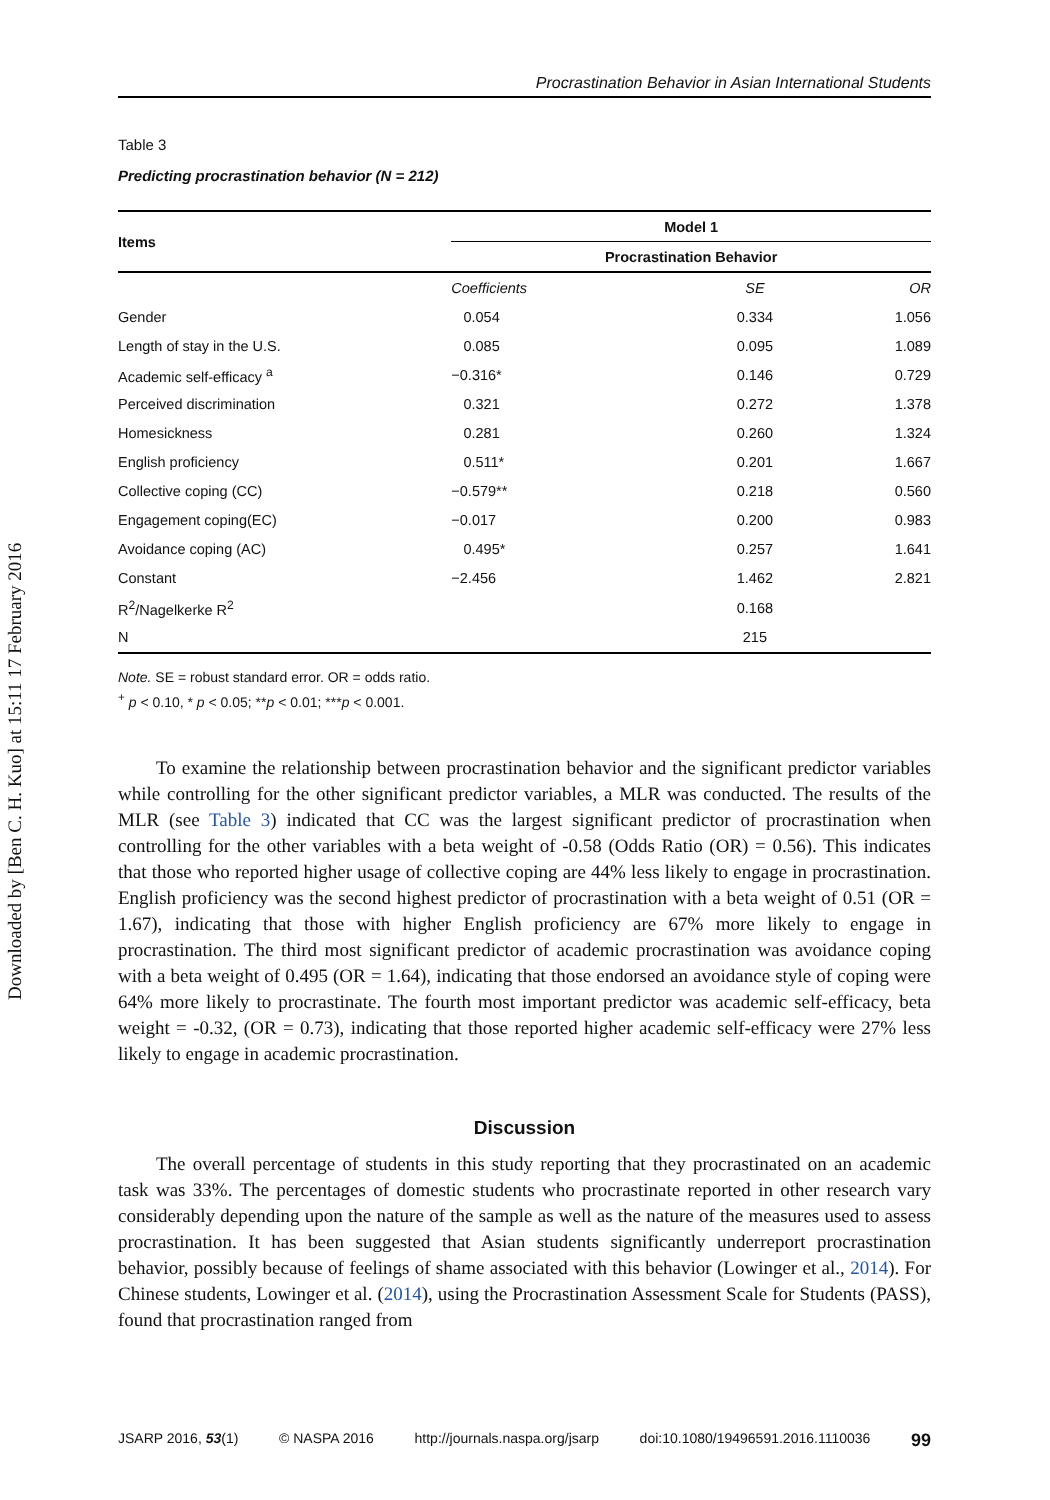Downloaded by [Ben C. H. Kuo] at 15:11 17 February 2016
Procrastination Behavior in Asian International Students
Table 3
Predicting procrastination behavior (N = 212)
| Items | Model 1 | | |
| --- | --- | --- | --- |
| | Procrastination Behavior | | |
| | Coefficients | SE | OR |
| Gender | 0.054 | 0.334 | 1.056 |
| Length of stay in the U.S. | 0.085 | 0.095 | 1.089 |
| Academic self-efficacy <sup>a</sup> | −0.316* | 0.146 | 0.729 |
| Perceived discrimination | 0.321 | 0.272 | 1.378 |
| Homesickness | 0.281 | 0.260 | 1.324 |
| English proficiency | 0.511* | 0.201 | 1.667 |
| Collective coping (CC) | −0.579** | 0.218 | 0.560 |
| Engagement coping(EC) | −0.017 | 0.200 | 0.983 |
| Avoidance coping (AC) | 0.495* | 0.257 | 1.641 |
| Constant | −2.456 | 1.462 | 2.821 |
| R<sup>2</sup>/Nagelkerke R<sup>2</sup> | | 0.168 | |
| N | | 215 | |
Note. SE = robust standard error. OR = odds ratio.
<sup>+</sup> p < 0.10, * p < 0.05; **p < 0.01; ***p < 0.001.
To examine the relationship between procrastination behavior and the significant predictor variables while controlling for the other significant predictor variables, a MLR was conducted. The results of the MLR (see Table 3) indicated that CC was the largest significant predictor of procrastination when controlling for the other variables with a beta weight of -0.58 (Odds Ratio (OR) = 0.56). This indicates that those who reported higher usage of collective coping are 44% less likely to engage in procrastination. English proficiency was the second highest predictor of procrastination with a beta weight of 0.51 (OR = 1.67), indicating that those with higher English proficiency are 67% more likely to engage in procrastination. The third most significant predictor of academic procrastination was avoidance coping with a beta weight of 0.495 (OR = 1.64), indicating that those endorsed an avoidance style of coping were 64% more likely to procrastinate. The fourth most important predictor was academic self-efficacy, beta weight = -0.32, (OR = 0.73), indicating that those reported higher academic self-efficacy were 27% less likely to engage in academic procrastination.
Discussion
The overall percentage of students in this study reporting that they procrastinated on an academic task was 33%. The percentages of domestic students who procrastinate reported in other research vary considerably depending upon the nature of the sample as well as the nature of the measures used to assess procrastination. It has been suggested that Asian students significantly underreport procrastination behavior, possibly because of feelings of shame associated with this behavior (Lowinger et al., 2014). For Chinese students, Lowinger et al. (2014), using the Procrastination Assessment Scale for Students (PASS), found that procrastination ranged from
JSARP 2016, 53(1) © NASPA 2016 http://journals.naspa.org/jsarp doi:10.1080/19496591.2016.1110036 99